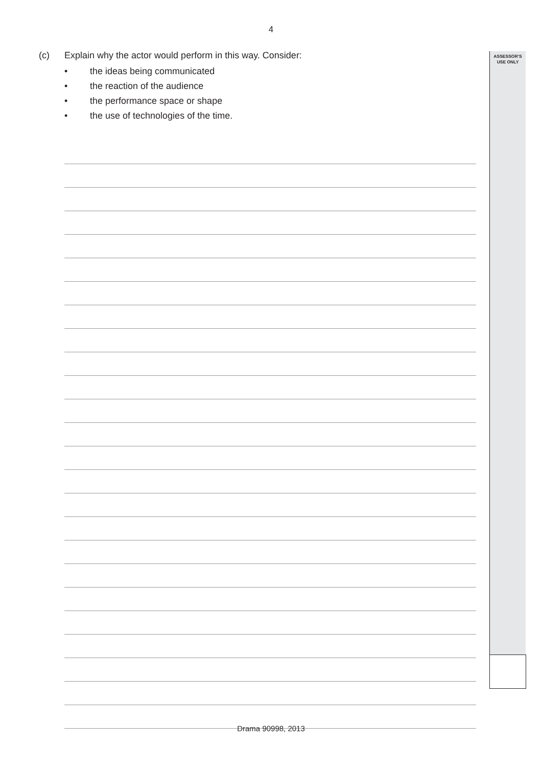4
(c) Explain why the actor would perform in this way. Consider:
• the ideas being communicated
• the reaction of the audience
• the performance space or shape
• the use of technologies of the time.
ASSESSOR’S
USE ONLY
Drama 90998, 2013